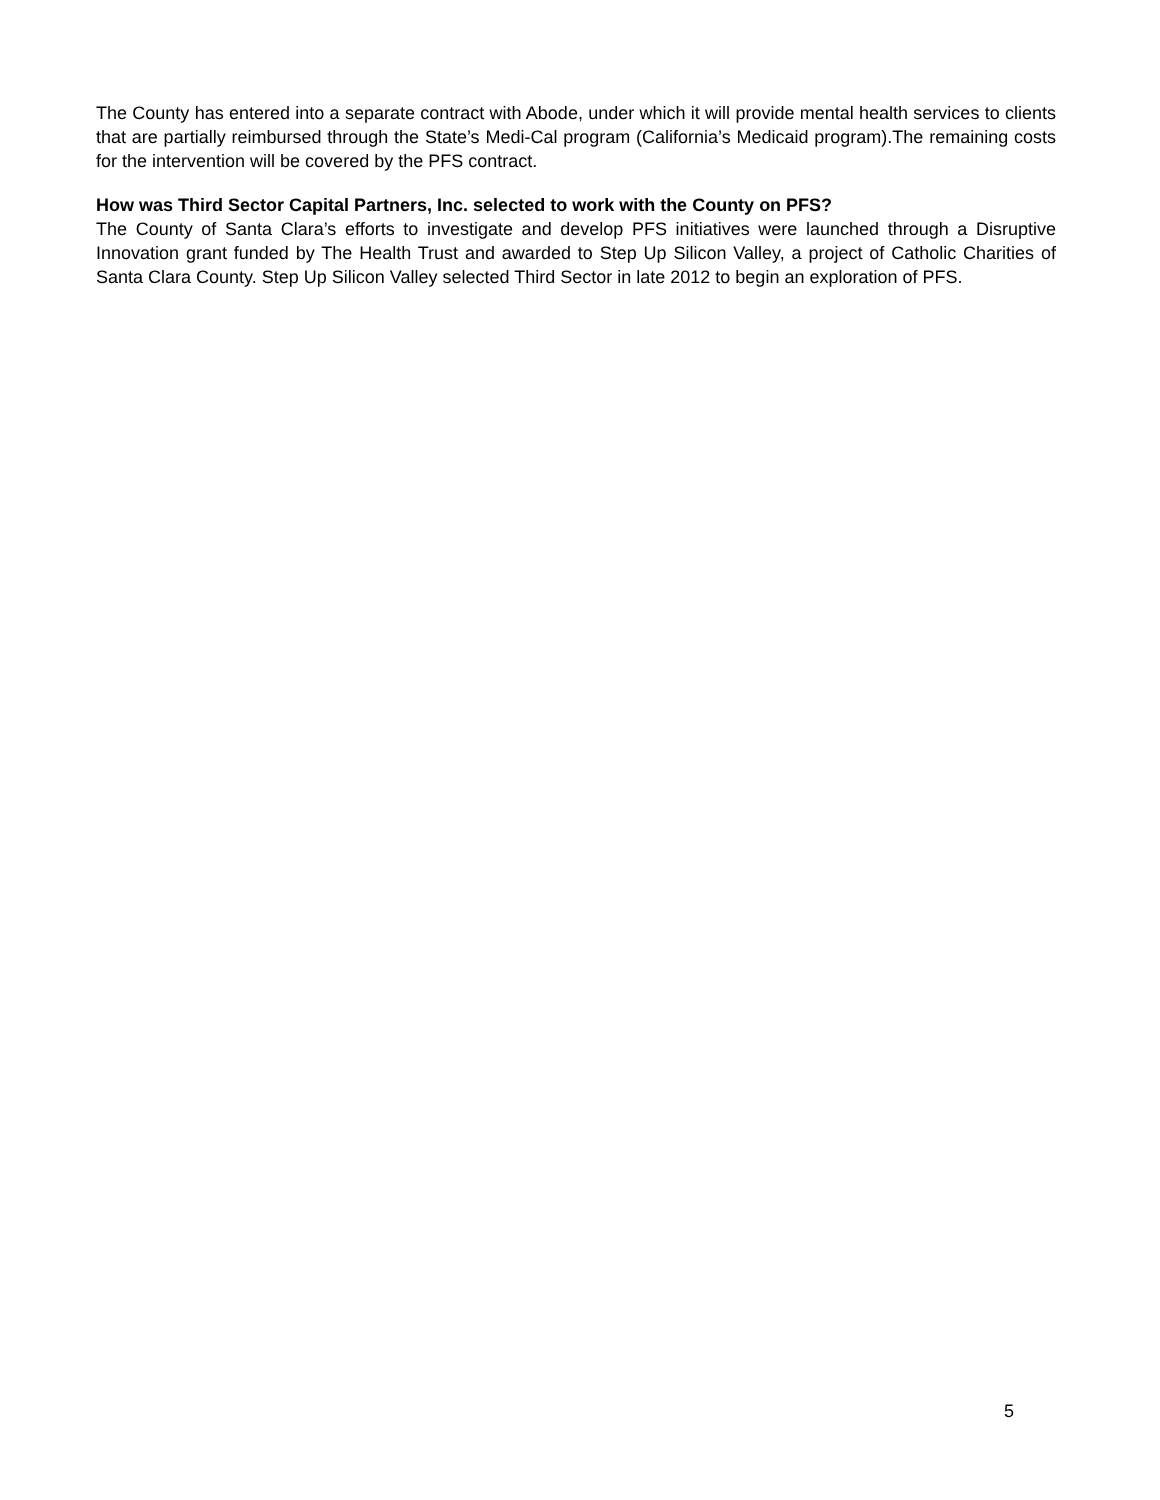The County has entered into a separate contract with Abode, under which it will provide mental health services to clients that are partially reimbursed through the State’s Medi-Cal program (California’s Medicaid program).The remaining costs for the intervention will be covered by the PFS contract.
How was Third Sector Capital Partners, Inc. selected to work with the County on PFS?
The County of Santa Clara’s efforts to investigate and develop PFS initiatives were launched through a Disruptive Innovation grant funded by The Health Trust and awarded to Step Up Silicon Valley, a project of Catholic Charities of Santa Clara County. Step Up Silicon Valley selected Third Sector in late 2012 to begin an exploration of PFS.
5